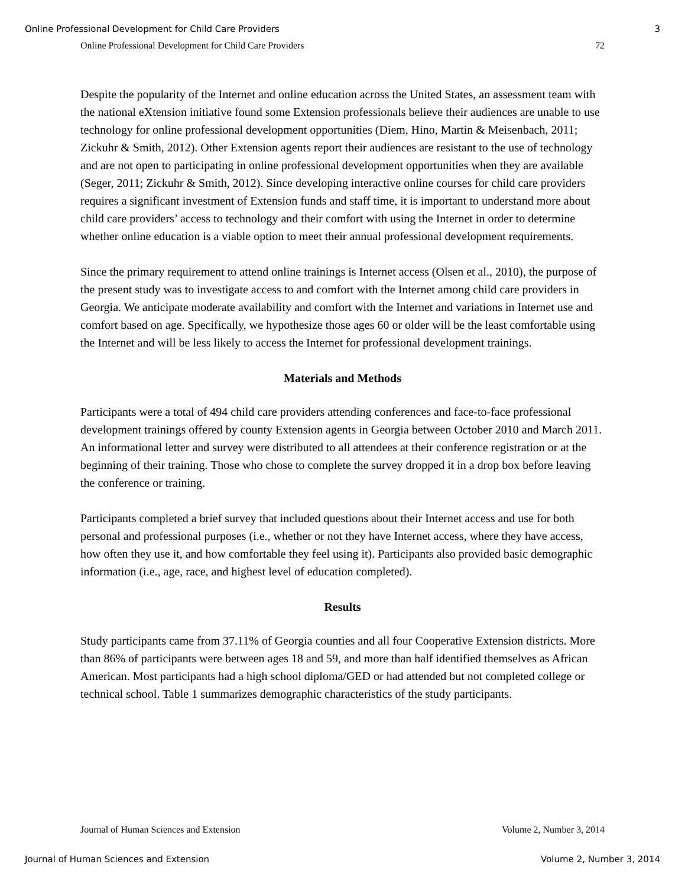Online Professional Development for Child Care Providers 3
Online Professional Development for Child Care Providers 72
Despite the popularity of the Internet and online education across the United States, an assessment team with the national eXtension initiative found some Extension professionals believe their audiences are unable to use technology for online professional development opportunities (Diem, Hino, Martin & Meisenbach, 2011; Zickuhr & Smith, 2012). Other Extension agents report their audiences are resistant to the use of technology and are not open to participating in online professional development opportunities when they are available (Seger, 2011; Zickuhr & Smith, 2012). Since developing interactive online courses for child care providers requires a significant investment of Extension funds and staff time, it is important to understand more about child care providers’ access to technology and their comfort with using the Internet in order to determine whether online education is a viable option to meet their annual professional development requirements.
Since the primary requirement to attend online trainings is Internet access (Olsen et al., 2010), the purpose of the present study was to investigate access to and comfort with the Internet among child care providers in Georgia. We anticipate moderate availability and comfort with the Internet and variations in Internet use and comfort based on age. Specifically, we hypothesize those ages 60 or older will be the least comfortable using the Internet and will be less likely to access the Internet for professional development trainings.
Materials and Methods
Participants were a total of 494 child care providers attending conferences and face-to-face professional development trainings offered by county Extension agents in Georgia between October 2010 and March 2011. An informational letter and survey were distributed to all attendees at their conference registration or at the beginning of their training. Those who chose to complete the survey dropped it in a drop box before leaving the conference or training.
Participants completed a brief survey that included questions about their Internet access and use for both personal and professional purposes (i.e., whether or not they have Internet access, where they have access, how often they use it, and how comfortable they feel using it). Participants also provided basic demographic information (i.e., age, race, and highest level of education completed).
Results
Study participants came from 37.11% of Georgia counties and all four Cooperative Extension districts. More than 86% of participants were between ages 18 and 59, and more than half identified themselves as African American. Most participants had a high school diploma/GED or had attended but not completed college or technical school. Table 1 summarizes demographic characteristics of the study participants.
Journal of Human Sciences and Extension Volume 2, Number 3, 2014
Journal of Human Sciences and Extension Volume 2, Number 3, 2014